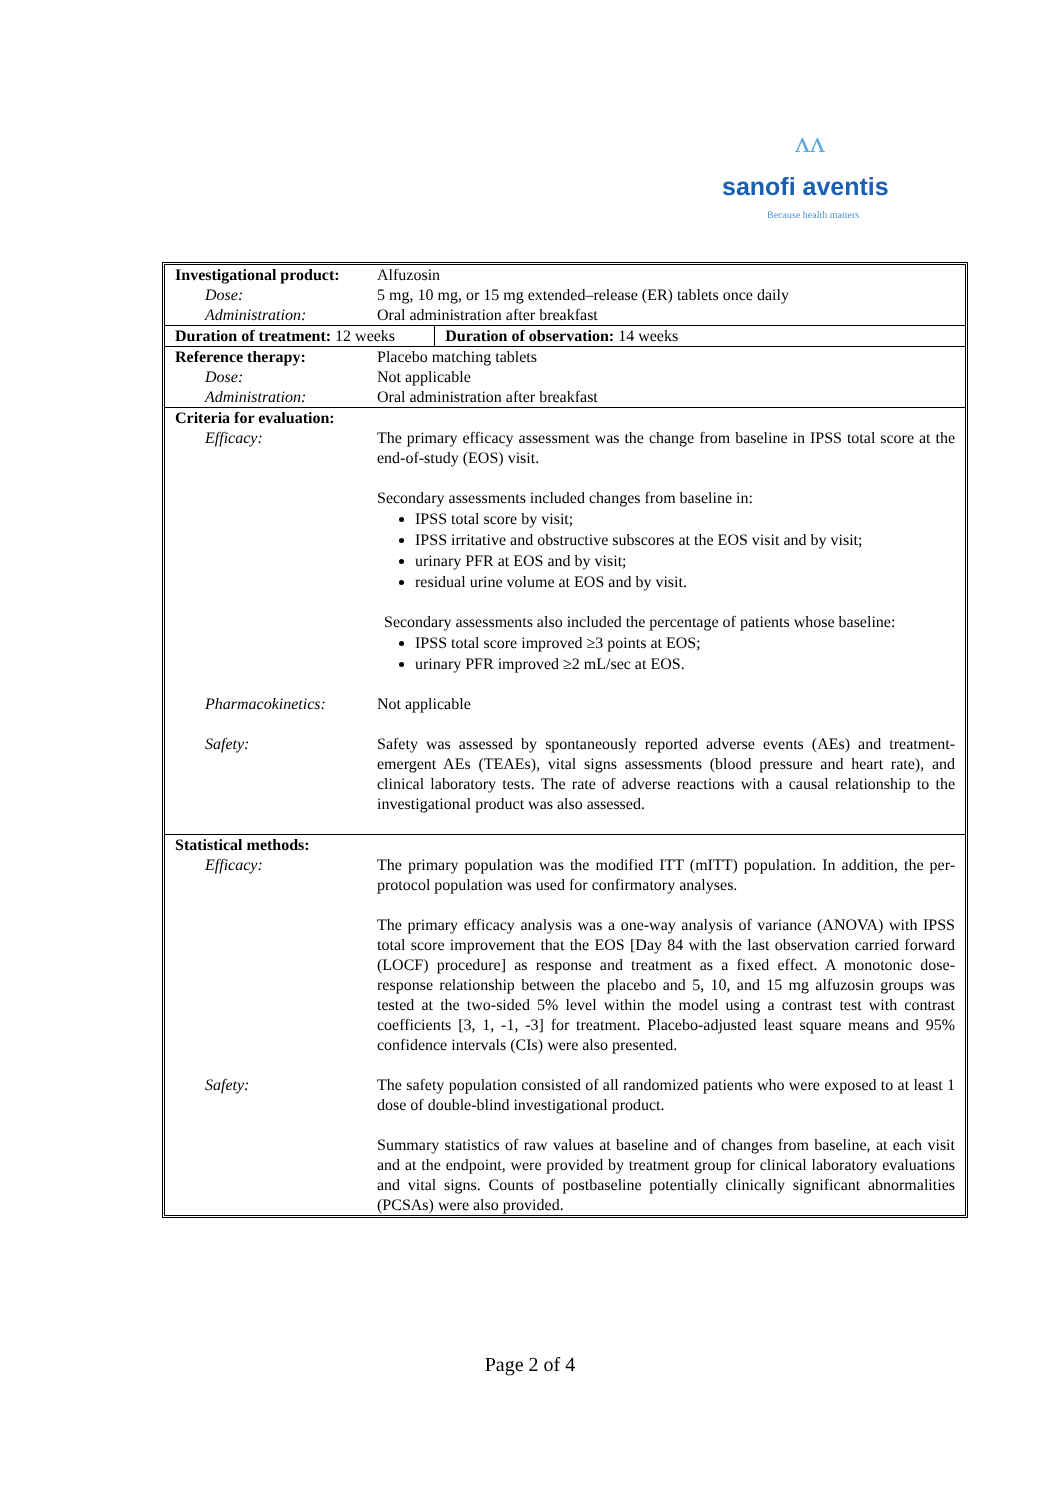ᴧᴧ
sanofi aventis
Because health matters
| Investigational product: | Alfuzosin | |
| Dose: | 5 mg, 10 mg, or 15 mg extended–release (ER) tablets once daily | |
| Administration: | Oral administration after breakfast | |
| Duration of treatment: 12 weeks | | Duration of observation: 14 weeks |
| Reference therapy: | Placebo matching tablets | |
| Dose: | Not applicable | |
| Administration: | Oral administration after breakfast | |
| Criteria for evaluation: | | |
| Efficacy: | The primary efficacy assessment was the change from baseline in IPSS total score at the end-of-study (EOS) visit. Secondary assessments included changes from baseline in: IPSS total score by visit; IPSS irritative and obstructive subscores at the EOS visit and by visit; urinary PFR at EOS and by visit; residual urine volume at EOS and by visit. Secondary assessments also included the percentage of patients whose baseline: IPSS total score improved ≥3 points at EOS; urinary PFR improved ≥2 mL/sec at EOS. | |
| Pharmacokinetics: | Not applicable | |
| Safety: | Safety was assessed by spontaneously reported adverse events (AEs) and treatment-emergent AEs (TEAEs), vital signs assessments (blood pressure and heart rate), and clinical laboratory tests. The rate of adverse reactions with a causal relationship to the investigational product was also assessed. | |
| Statistical methods: | | |
| Efficacy: | The primary population was the modified ITT (mITT) population. In addition, the per-protocol population was used for confirmatory analyses. The primary efficacy analysis was a one-way analysis of variance (ANOVA) with IPSS total score improvement that the EOS [Day 84 with the last observation carried forward (LOCF) procedure] as response and treatment as a fixed effect. A monotonic dose-response relationship between the placebo and 5, 10, and 15 mg alfuzosin groups was tested at the two-sided 5% level within the model using a contrast test with contrast coefficients [3, 1, -1, -3] for treatment. Placebo-adjusted least square means and 95% confidence intervals (CIs) were also presented. | |
| Safety: | The safety population consisted of all randomized patients who were exposed to at least 1 dose of double-blind investigational product. Summary statistics of raw values at baseline and of changes from baseline, at each visit and at the endpoint, were provided by treatment group for clinical laboratory evaluations and vital signs. Counts of postbaseline potentially clinically significant abnormalities (PCSAs) were also provided. | |
Page 2 of 4